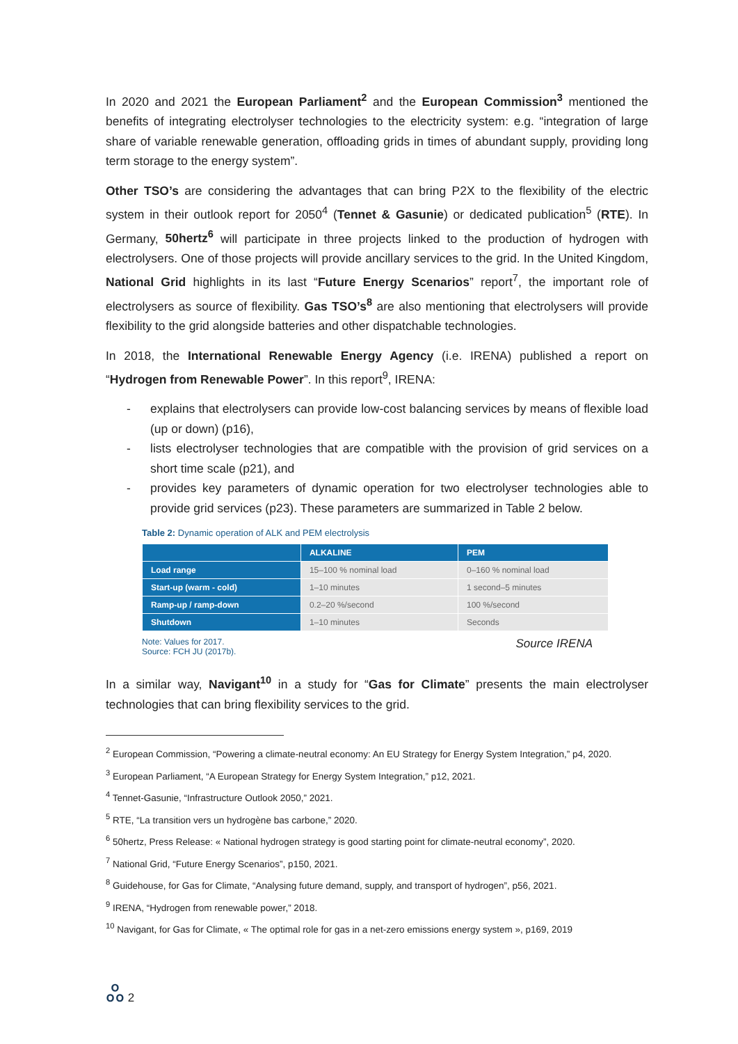In 2020 and 2021 the European Parliament<sup>2</sup> and the European Commission<sup>3</sup> mentioned the benefits of integrating electrolyser technologies to the electricity system: e.g. “integration of large share of variable renewable generation, offloading grids in times of abundant supply, providing long term storage to the energy system”.
Other TSO’s are considering the advantages that can bring P2X to the flexibility of the electric system in their outlook report for 2050<sup>4</sup> (Tennet & Gasunie) or dedicated publication<sup>5</sup> (RTE). In Germany, 50hertz<sup>6</sup> will participate in three projects linked to the production of hydrogen with electrolysers. One of those projects will provide ancillary services to the grid. In the United Kingdom, National Grid highlights in its last “Future Energy Scenarios” report<sup>7</sup>, the important role of electrolysers as source of flexibility. Gas TSO’s<sup>8</sup> are also mentioning that electrolysers will provide flexibility to the grid alongside batteries and other dispatchable technologies.
In 2018, the International Renewable Energy Agency (i.e. IRENA) published a report on “Hydrogen from Renewable Power”. In this report<sup>9</sup>, IRENA:
- explains that electrolysers can provide low-cost balancing services by means of flexible load (up or down) (p16),
- lists electrolyser technologies that are compatible with the provision of grid services on a short time scale (p21), and
- provides key parameters of dynamic operation for two electrolyser technologies able to provide grid services (p23). These parameters are summarized in Table 2 below.
Table 2: Dynamic operation of ALK and PEM electrolysis
| | ALKALINE | PEM |
| --- | --- | --- |
| Load range | 15–100 % nominal load | 0–160 % nominal load |
| Start-up (warm - cold) | 1–10 minutes | 1 second–5 minutes |
| Ramp-up / ramp-down | 0.2–20 %/second | 100 %/second |
| Shutdown | 1–10 minutes | Seconds |
Note: Values for 2017.
Source: FCH JU (2017b).
Source IRENA
In a similar way, Navigant<sup>10</sup> in a study for “Gas for Climate” presents the main electrolyser technologies that can bring flexibility services to the grid.
<sup>2</sup> European Commission, “Powering a climate-neutral economy: An EU Strategy for Energy System Integration,” p4, 2020.
<sup>3</sup> European Parliament, “A European Strategy for Energy System Integration,” p12, 2021.
<sup>4</sup> Tennet-Gasunie, “Infrastructure Outlook 2050,” 2021.
<sup>5</sup> RTE, “La transition vers un hydrogène bas carbone,” 2020.
<sup>6</sup> 50hertz, Press Release: « National hydrogen strategy is good starting point for climate-neutral economy”, 2020.
<sup>7</sup> National Grid, “Future Energy Scenarios”, p150, 2021.
<sup>8</sup> Guidehouse, for Gas for Climate, “Analysing future demand, supply, and transport of hydrogen”, p56, 2021.
<sup>9</sup> IRENA, “Hydrogen from renewable power,” 2018.
<sup>10</sup> Navigant, for Gas for Climate, « The optimal role for gas in a net-zero emissions energy system », p169, 2019
ஃ 2